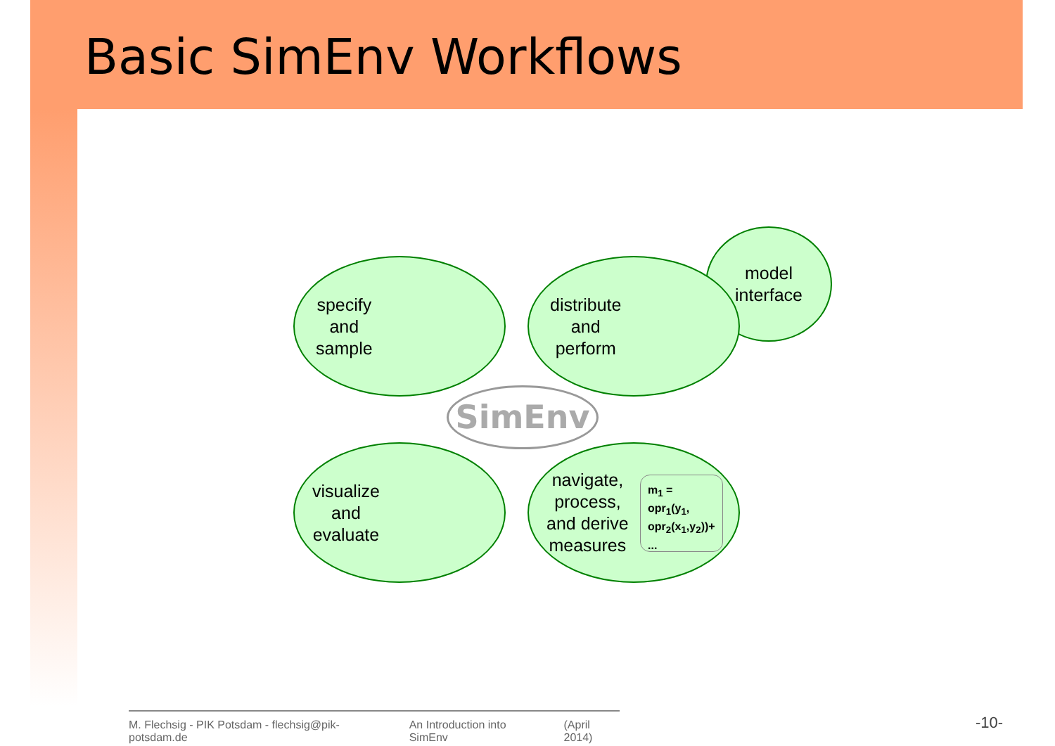Basic SimEnv Workflows
model
interface
specify
and
sample
distribute
and
perform
SimEnv
visualize
and
evaluate
navigate,
process,
and derive
measures
m<sub>1</sub> =
opr<sub>1</sub>(y<sub>1</sub>,
opr<sub>2</sub>(x<sub>1</sub>,y<sub>2</sub>))+
...
M. Flechsig - PIK Potsdam - flechsig@pik-potsdam.de An Introduction into SimEnv (April 2014)
-10-